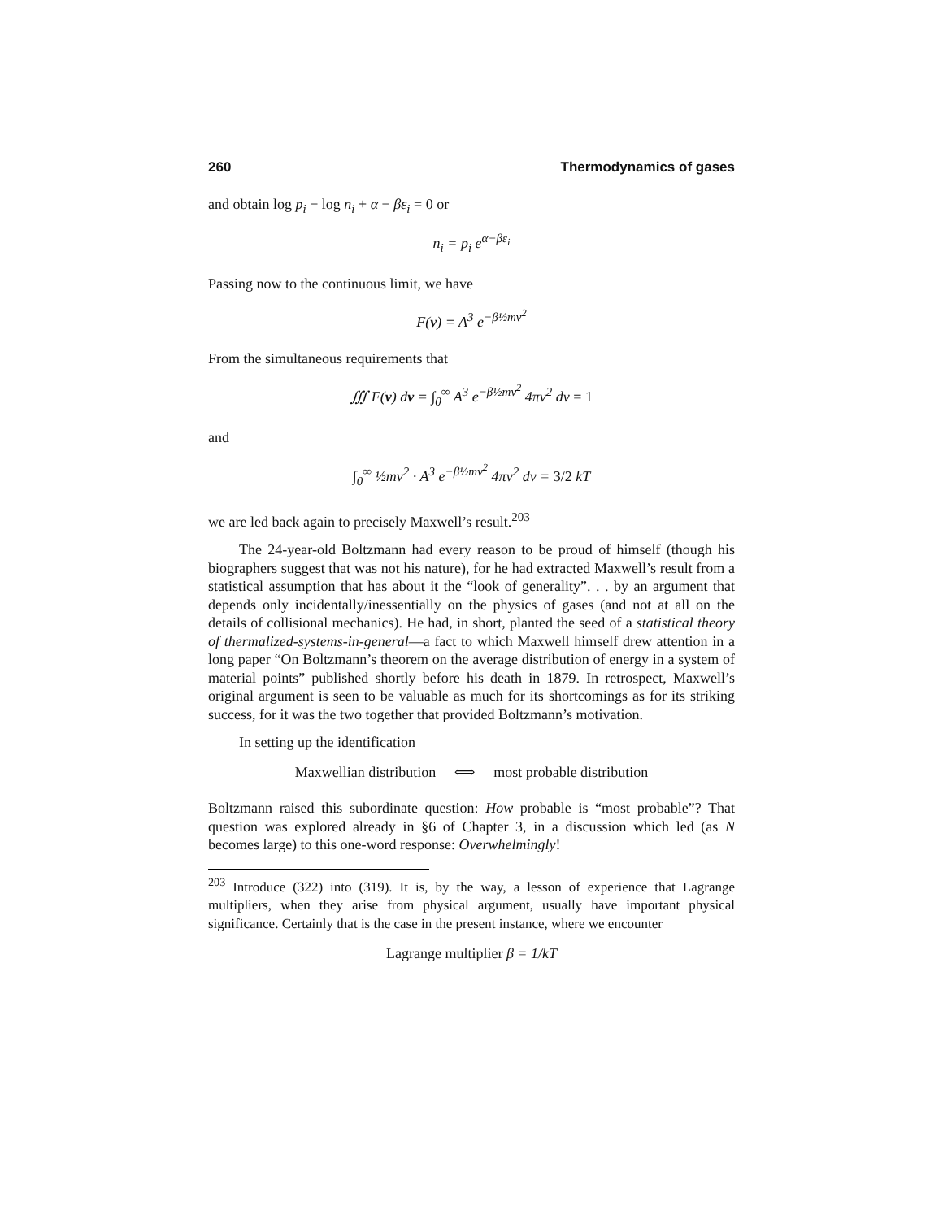260 Thermodynamics of gases
and obtain log p<sub>i</sub> − log n<sub>i</sub> + α − βε<sub>i</sub> = 0 or
n<sub>i</sub> = p<sub>i</sub> e<sup>α−βε<sub>i</sub></sup>
Passing now to the continuous limit, we have
F(v) = A<sup>3</sup> e<sup>−β½mv<sup>2</sup></sup>
From the simultaneous requirements that
∭ F(v) dv = ∫<sub>0</sub><sup>∞</sup> A<sup>3</sup> e<sup>−β½mv<sup>2</sup></sup> 4πv<sup>2</sup> dv = 1
and
∫<sub>0</sub><sup>∞</sup> ½mv<sup>2</sup> · A<sup>3</sup> e<sup>−β½mv<sup>2</sup></sup> 4πv<sup>2</sup> dv = 3/2 kT
we are led back again to precisely Maxwell’s result.<sup>203</sup>
The 24-year-old Boltzmann had every reason to be proud of himself (though his biographers suggest that was not his nature), for he had extracted Maxwell’s result from a statistical assumption that has about it the “look of generality”. . . by an argument that depends only incidentally/inessentially on the physics of gases (and not at all on the details of collisional mechanics). He had, in short, planted the seed of a statistical theory of thermalized-systems-in-general—a fact to which Maxwell himself drew attention in a long paper “On Boltzmann’s theorem on the average distribution of energy in a system of material points” published shortly before his death in 1879. In retrospect, Maxwell’s original argument is seen to be valuable as much for its shortcomings as for its striking success, for it was the two together that provided Boltzmann’s motivation.
In setting up the identification
Maxwellian distribution ⟺ most probable distribution
Boltzmann raised this subordinate question: How probable is “most probable”? That question was explored already in §6 of Chapter 3, in a discussion which led (as N becomes large) to this one-word response: Overwhelmingly!
<sup>203</sup> Introduce (322) into (319). It is, by the way, a lesson of experience that Lagrange multipliers, when they arise from physical argument, usually have important physical significance. Certainly that is the case in the present instance, where we encounter
Lagrange multiplier β = 1/kT